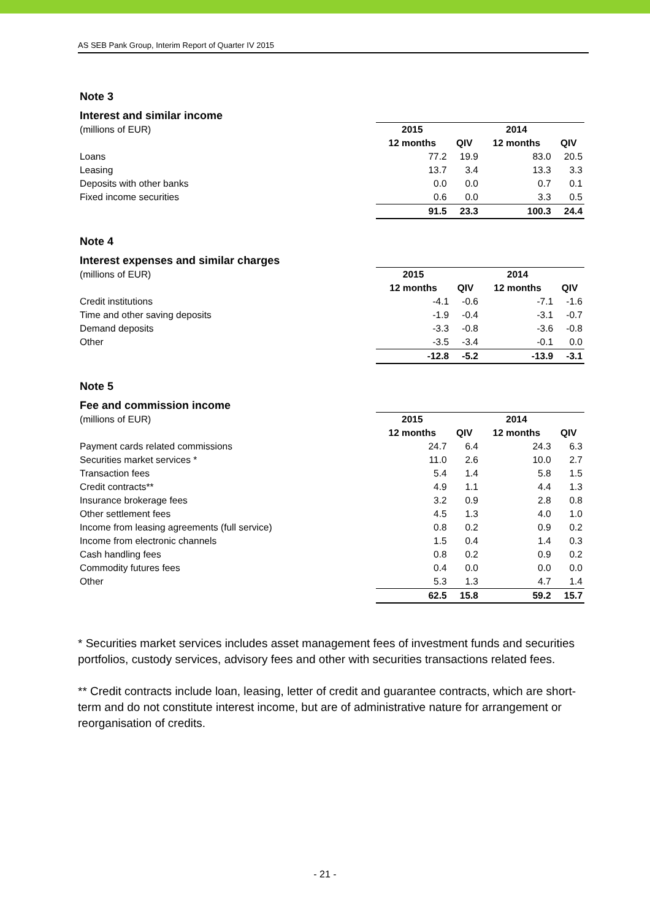AS SEB Pank Group, Interim Report of Quarter IV 2015
Note 3
Interest and similar income
| (millions of EUR) | 2015 | | 2014 | |
| | 12 months | QIV | 12 months | QIV |
| Loans | 77.2 | 19.9 | 83.0 | 20.5 |
| Leasing | 13.7 | 3.4 | 13.3 | 3.3 |
| Deposits with other banks | 0.0 | 0.0 | 0.7 | 0.1 |
| Fixed income securities | 0.6 | 0.0 | 3.3 | 0.5 |
| | 91.5 | 23.3 | 100.3 | 24.4 |
Note 4
Interest expenses and similar charges
| (millions of EUR) | 2015 | | 2014 | |
| | 12 months | QIV | 12 months | QIV |
| Credit institutions | -4.1 | -0.6 | -7.1 | -1.6 |
| Time and other saving deposits | -1.9 | -0.4 | -3.1 | -0.7 |
| Demand deposits | -3.3 | -0.8 | -3.6 | -0.8 |
| Other | -3.5 | -3.4 | -0.1 | 0.0 |
| | -12.8 | -5.2 | -13.9 | -3.1 |
Note 5
Fee and commission income
| (millions of EUR) | 2015 | | 2014 | |
| | 12 months | QIV | 12 months | QIV |
| Payment cards related commissions | 24.7 | 6.4 | 24.3 | 6.3 |
| Securities market services * | 11.0 | 2.6 | 10.0 | 2.7 |
| Transaction fees | 5.4 | 1.4 | 5.8 | 1.5 |
| Credit contracts** | 4.9 | 1.1 | 4.4 | 1.3 |
| Insurance brokerage fees | 3.2 | 0.9 | 2.8 | 0.8 |
| Other settlement fees | 4.5 | 1.3 | 4.0 | 1.0 |
| Income from leasing agreements (full service) | 0.8 | 0.2 | 0.9 | 0.2 |
| Income from electronic channels | 1.5 | 0.4 | 1.4 | 0.3 |
| Cash handling fees | 0.8 | 0.2 | 0.9 | 0.2 |
| Commodity futures fees | 0.4 | 0.0 | 0.0 | 0.0 |
| Other | 5.3 | 1.3 | 4.7 | 1.4 |
| | 62.5 | 15.8 | 59.2 | 15.7 |
* Securities market services includes asset management fees of investment funds and securities portfolios, custody services, advisory fees and other with securities transactions related fees.
** Credit contracts include loan, leasing, letter of credit and guarantee contracts, which are short-term and do not constitute interest income, but are of administrative nature for arrangement or reorganisation of credits.
- 21 -